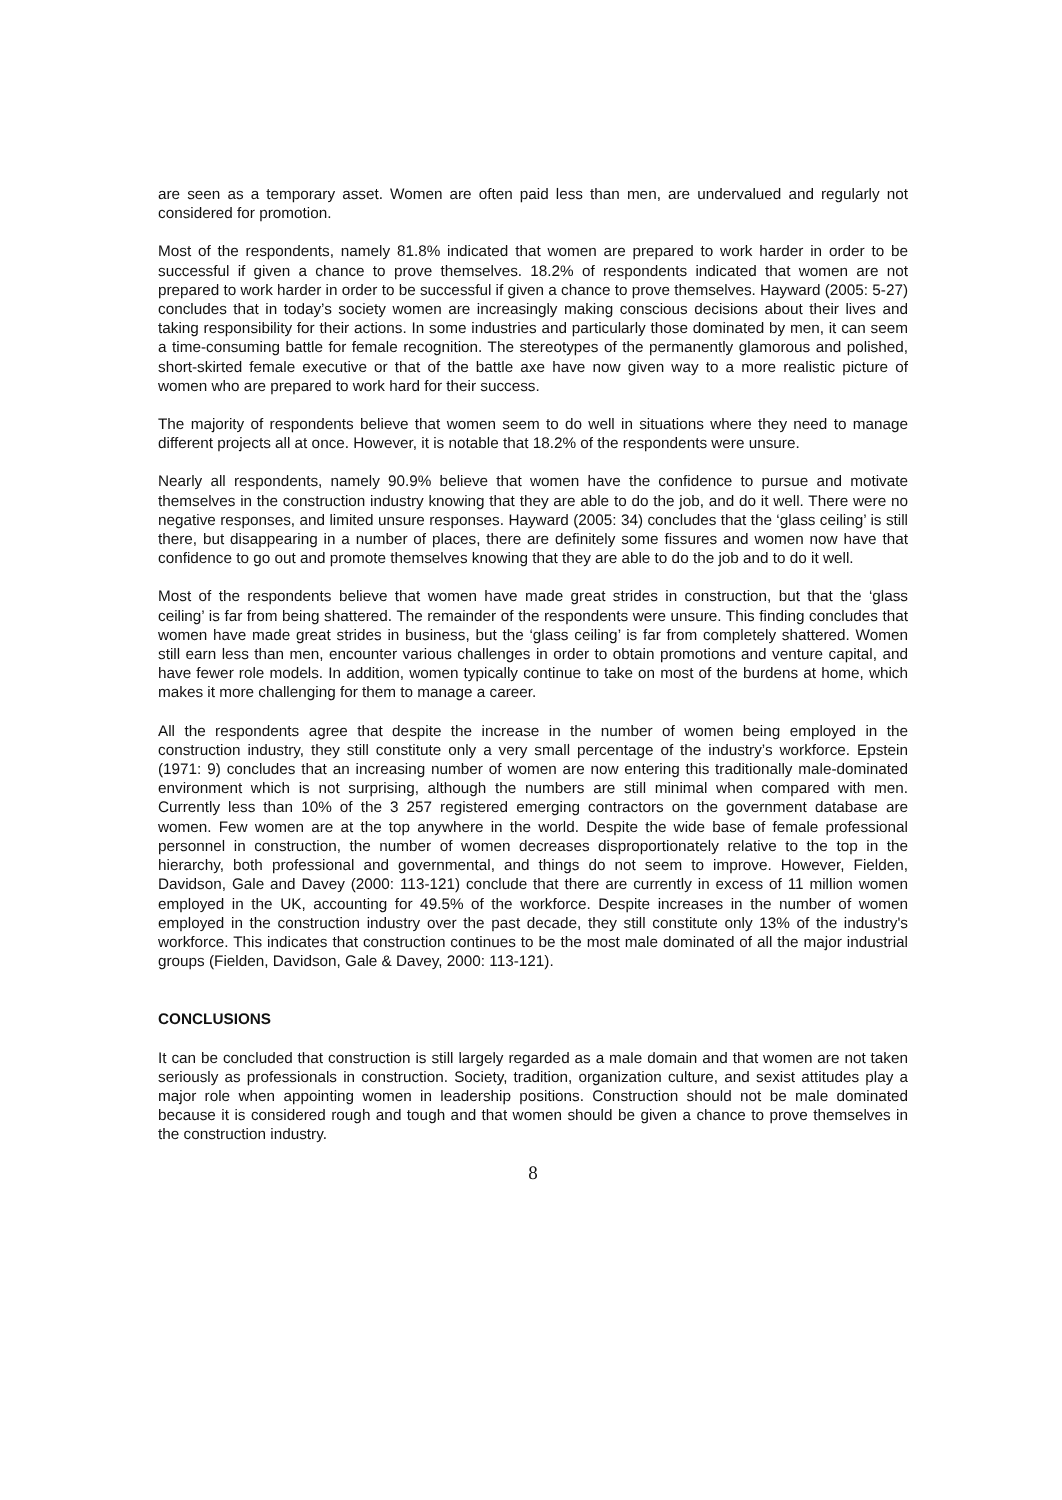are seen as a temporary asset. Women are often paid less than men, are undervalued and regularly not considered for promotion.
Most of the respondents, namely 81.8% indicated that women are prepared to work harder in order to be successful if given a chance to prove themselves. 18.2% of respondents indicated that women are not prepared to work harder in order to be successful if given a chance to prove themselves. Hayward (2005: 5-27) concludes that in today’s society women are increasingly making conscious decisions about their lives and taking responsibility for their actions. In some industries and particularly those dominated by men, it can seem a time-consuming battle for female recognition. The stereotypes of the permanently glamorous and polished, short-skirted female executive or that of the battle axe have now given way to a more realistic picture of women who are prepared to work hard for their success.
The majority of respondents believe that women seem to do well in situations where they need to manage different projects all at once. However, it is notable that 18.2% of the respondents were unsure.
Nearly all respondents, namely 90.9% believe that women have the confidence to pursue and motivate themselves in the construction industry knowing that they are able to do the job, and do it well. There were no negative responses, and limited unsure responses. Hayward (2005: 34) concludes that the ‘glass ceiling’ is still there, but disappearing in a number of places, there are definitely some fissures and women now have that confidence to go out and promote themselves knowing that they are able to do the job and to do it well.
Most of the respondents believe that women have made great strides in construction, but that the ‘glass ceiling’ is far from being shattered. The remainder of the respondents were unsure. This finding concludes that women have made great strides in business, but the ‘glass ceiling’ is far from completely shattered. Women still earn less than men, encounter various challenges in order to obtain promotions and venture capital, and have fewer role models. In addition, women typically continue to take on most of the burdens at home, which makes it more challenging for them to manage a career.
All the respondents agree that despite the increase in the number of women being employed in the construction industry, they still constitute only a very small percentage of the industry’s workforce. Epstein (1971: 9) concludes that an increasing number of women are now entering this traditionally male-dominated environment which is not surprising, although the numbers are still minimal when compared with men. Currently less than 10% of the 3 257 registered emerging contractors on the government database are women. Few women are at the top anywhere in the world. Despite the wide base of female professional personnel in construction, the number of women decreases disproportionately relative to the top in the hierarchy, both professional and governmental, and things do not seem to improve. However, Fielden, Davidson, Gale and Davey (2000: 113-121) conclude that there are currently in excess of 11 million women employed in the UK, accounting for 49.5% of the workforce. Despite increases in the number of women employed in the construction industry over the past decade, they still constitute only 13% of the industry's workforce. This indicates that construction continues to be the most male dominated of all the major industrial groups (Fielden, Davidson, Gale & Davey, 2000: 113-121).
CONCLUSIONS
It can be concluded that construction is still largely regarded as a male domain and that women are not taken seriously as professionals in construction. Society, tradition, organization culture, and sexist attitudes play a major role when appointing women in leadership positions. Construction should not be male dominated because it is considered rough and tough and that women should be given a chance to prove themselves in the construction industry.
8